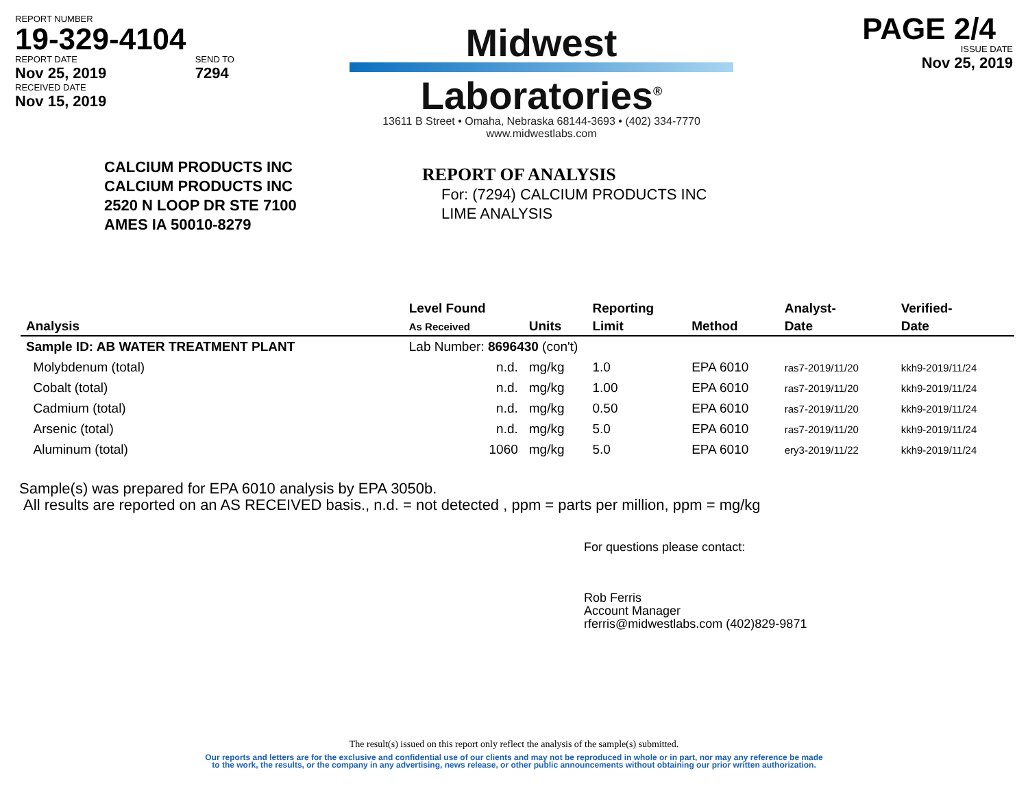REPORT NUMBER
19-329-4104
REPORT DATE
Nov 25, 2019
SEND TO
7294
RECEIVED DATE
Nov 15, 2019
Midwest
Laboratories<sup>®</sup>
13611 B Street • Omaha, Nebraska 68144-3693 • (402) 334-7770
www.midwestlabs.com
PAGE 2/4
ISSUE DATE
Nov 25, 2019
CALCIUM PRODUCTS INC
CALCIUM PRODUCTS INC
2520 N LOOP DR STE 7100
AMES IA 50010-8279
REPORT OF ANALYSIS
For: (7294) CALCIUM PRODUCTS INC
LIME ANALYSIS
| | Level Found | | Reporting | | Analyst- | Verified- |
| --- | --- | --- | --- | --- | --- | --- |
| Analysis | As Received | Units | Limit | Method | Date | Date |
| Sample ID: AB WATER TREATMENT PLANT | Lab Number: 8696430 (con't) | | | | | |
| Molybdenum (total) | n.d. | mg/kg | 1.0 | EPA 6010 | ras7-2019/11/20 | kkh9-2019/11/24 |
| Cobalt (total) | n.d. | mg/kg | 1.00 | EPA 6010 | ras7-2019/11/20 | kkh9-2019/11/24 |
| Cadmium (total) | n.d. | mg/kg | 0.50 | EPA 6010 | ras7-2019/11/20 | kkh9-2019/11/24 |
| Arsenic (total) | n.d. | mg/kg | 5.0 | EPA 6010 | ras7-2019/11/20 | kkh9-2019/11/24 |
| Aluminum (total) | 1060 | mg/kg | 5.0 | EPA 6010 | ery3-2019/11/22 | kkh9-2019/11/24 |
Sample(s) was prepared for EPA 6010 analysis by EPA 3050b.
All results are reported on an AS RECEIVED basis., n.d. = not detected , ppm = parts per million, ppm = mg/kg
For questions please contact:
Rob Ferris
Account Manager
rferris@midwestlabs.com (402)829-9871
The result(s) issued on this report only reflect the analysis of the sample(s) submitted.
Our reports and letters are for the exclusive and confidential use of our clients and may not be reproduced in whole or in part, nor may any reference be made
to the work, the results, or the company in any advertising, news release, or other public announcements without obtaining our prior written authorization.